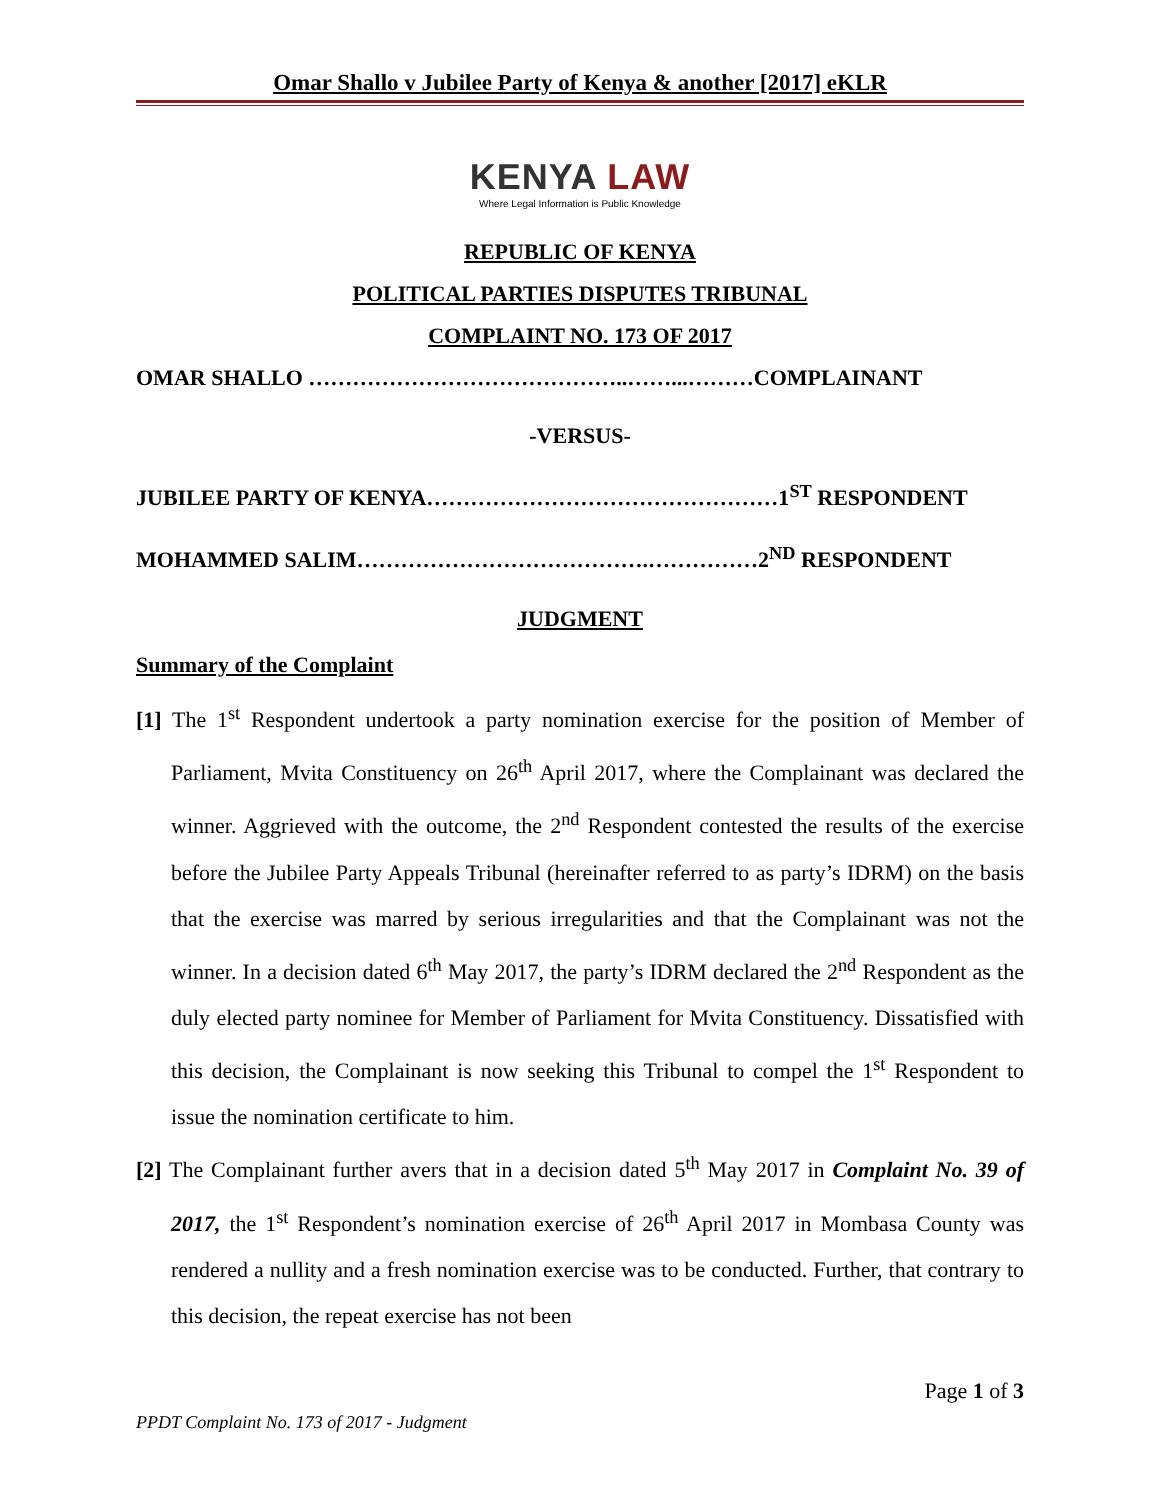Omar Shallo v Jubilee Party of Kenya & another [2017] eKLR
KENYA LAW
Where Legal Information is Public Knowledge
REPUBLIC OF KENYA
POLITICAL PARTIES DISPUTES TRIBUNAL
COMPLAINT NO. 173 OF 2017
OMAR SHALLO ……………………………………..……...………COMPLAINANT
-VERSUS-
JUBILEE PARTY OF KENYA…………………………………………1<sup>ST</sup> RESPONDENT
MOHAMMED SALIM………………………………….……………2<sup>ND</sup> RESPONDENT
JUDGMENT
Summary of the Complaint
[1] The 1<sup>st</sup> Respondent undertook a party nomination exercise for the position of Member of Parliament, Mvita Constituency on 26<sup>th</sup> April 2017, where the Complainant was declared the winner. Aggrieved with the outcome, the 2<sup>nd</sup> Respondent contested the results of the exercise before the Jubilee Party Appeals Tribunal (hereinafter referred to as party’s IDRM) on the basis that the exercise was marred by serious irregularities and that the Complainant was not the winner. In a decision dated 6<sup>th</sup> May 2017, the party’s IDRM declared the 2<sup>nd</sup> Respondent as the duly elected party nominee for Member of Parliament for Mvita Constituency. Dissatisfied with this decision, the Complainant is now seeking this Tribunal to compel the 1<sup>st</sup> Respondent to issue the nomination certificate to him.
[2] The Complainant further avers that in a decision dated 5<sup>th</sup> May 2017 in Complaint No. 39 of 2017, the 1<sup>st</sup> Respondent’s nomination exercise of 26<sup>th</sup> April 2017 in Mombasa County was rendered a nullity and a fresh nomination exercise was to be conducted. Further, that contrary to this decision, the repeat exercise has not been
Page 1 of 3
PPDT Complaint No. 173 of 2017 - Judgment